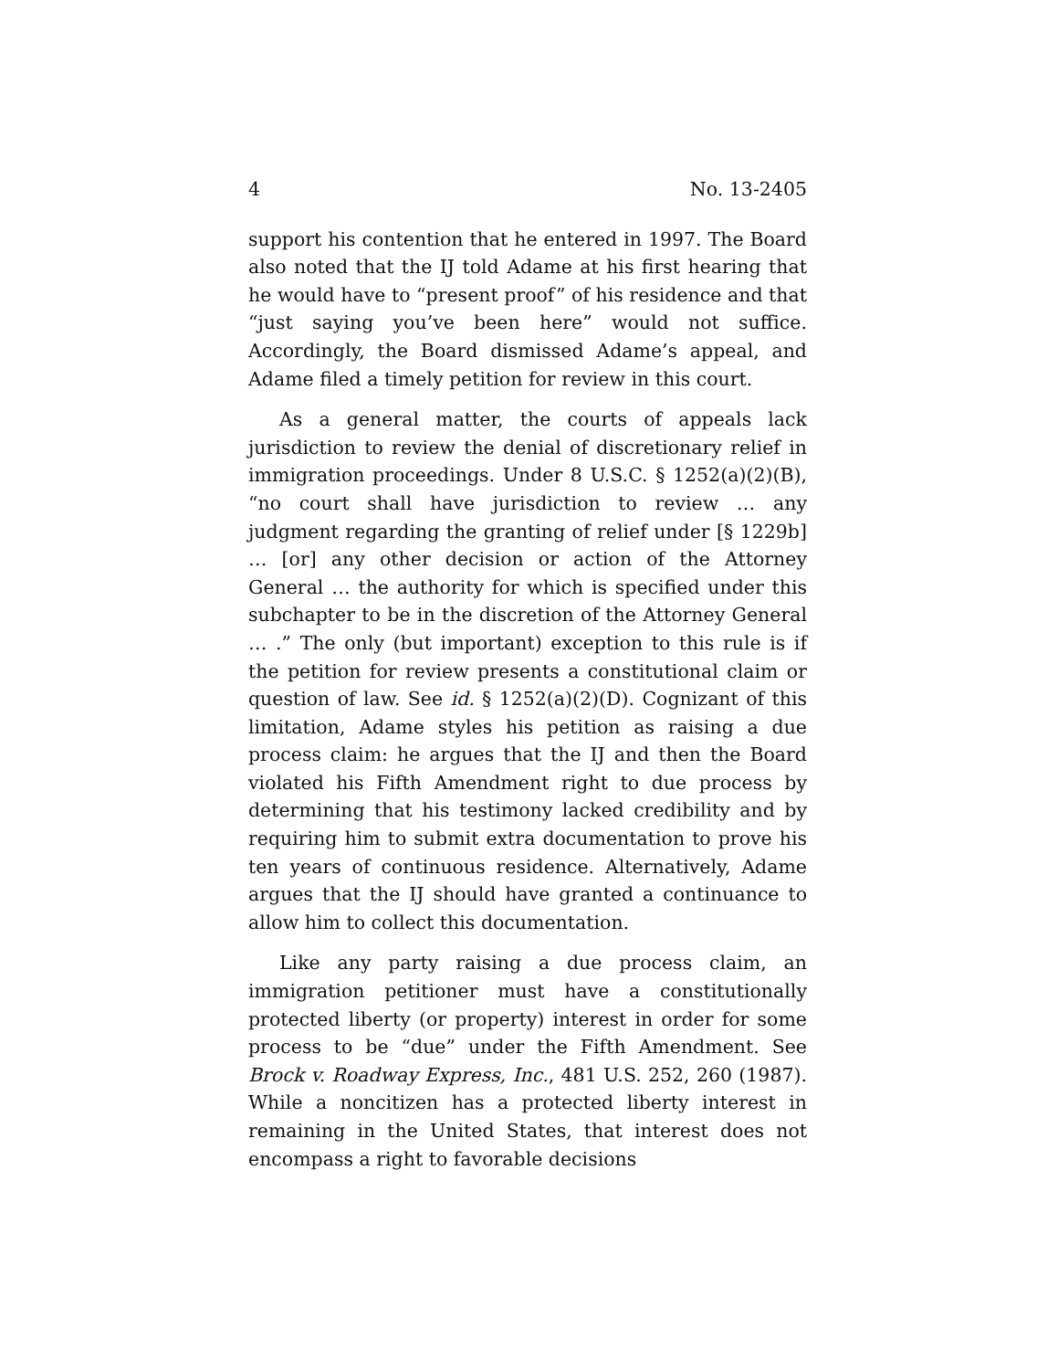4 No. 13-2405
support his contention that he entered in 1997. The Board also noted that the IJ told Adame at his first hearing that he would have to “present proof” of his residence and that “just saying you’ve been here” would not suffice. Accordingly, the Board dismissed Adame’s appeal, and Adame filed a timely petition for review in this court.
As a general matter, the courts of appeals lack jurisdiction to review the denial of discretionary relief in immigration proceedings. Under 8 U.S.C. § 1252(a)(2)(B), “no court shall have jurisdiction to review … any judgment regarding the granting of relief under [§ 1229b] … [or] any other decision or action of the Attorney General … the authority for which is specified under this subchapter to be in the discretion of the Attorney General … .” The only (but important) exception to this rule is if the petition for review presents a constitutional claim or question of law. See id. § 1252(a)(2)(D). Cognizant of this limitation, Adame styles his petition as raising a due process claim: he argues that the IJ and then the Board violated his Fifth Amendment right to due process by determining that his testimony lacked credibility and by requiring him to submit extra documentation to prove his ten years of continuous residence. Alternatively, Adame argues that the IJ should have granted a continuance to allow him to collect this documentation.
Like any party raising a due process claim, an immigration petitioner must have a constitutionally protected liberty (or property) interest in order for some process to be “due” under the Fifth Amendment. See Brock v. Roadway Express, Inc., 481 U.S. 252, 260 (1987). While a noncitizen has a protected liberty interest in remaining in the United States, that interest does not encompass a right to favorable decisions